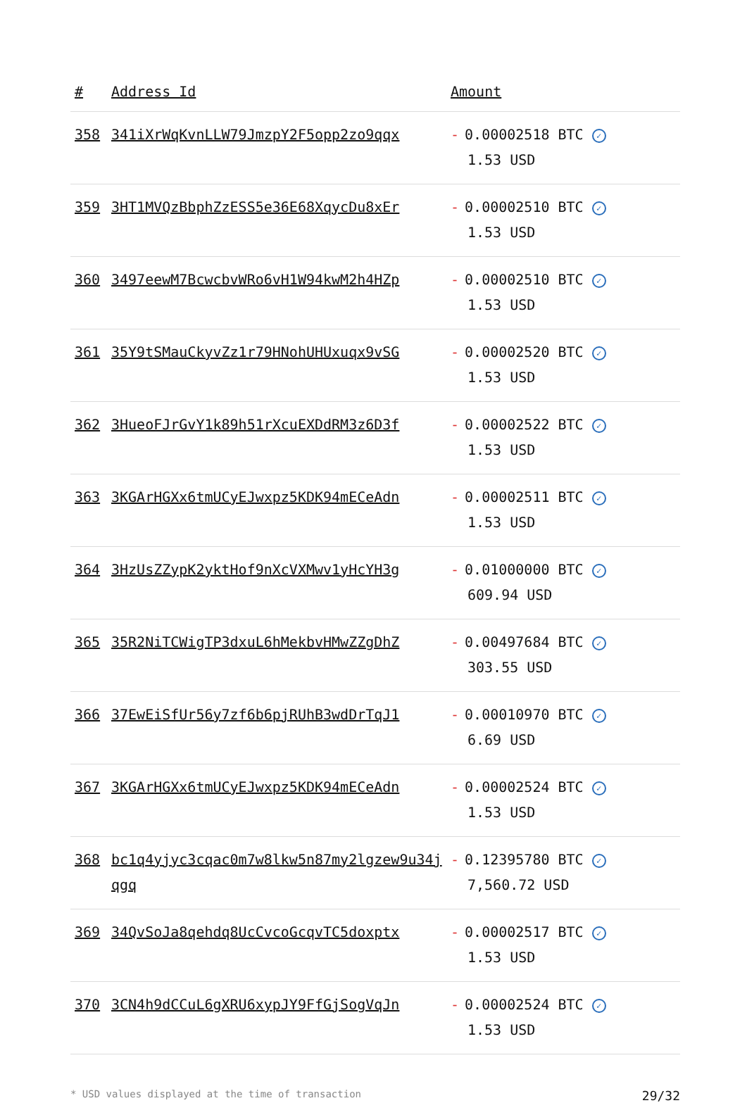| # | Address Id | Amount |
| --- | --- | --- |
| 358 | 341iXrWqKvnLLW79JmzpY2F5opp2zo9qqx | - 0.00002518 BTC ✓ 1.53 USD |
| 359 | 3HT1MVQzBbphZzESS5e36E68XqycDu8xEr | - 0.00002510 BTC ✓ 1.53 USD |
| 360 | 3497eewM7BcwcbvWRo6vH1W94kwM2h4HZp | - 0.00002510 BTC ✓ 1.53 USD |
| 361 | 35Y9tSMauCkyvZz1r79HNohUHUxuqx9vSG | - 0.00002520 BTC ✓ 1.53 USD |
| 362 | 3HueoFJrGvY1k89h51rXcuEXDdRM3z6D3f | - 0.00002522 BTC ✓ 1.53 USD |
| 363 | 3KGArHGXx6tmUCyEJwxpz5KDK94mECeAdn | - 0.00002511 BTC ✓ 1.53 USD |
| 364 | 3HzUsZZypK2yktHof9nXcVXMwv1yHcYH3g | - 0.01000000 BTC ✓ 609.94 USD |
| 365 | 35R2NiTCWigTP3dxuL6hMekbvHMwZZgDhZ | - 0.00497684 BTC ✓ 303.55 USD |
| 366 | 37EwEiSfUr56y7zf6b6pjRUhB3wdDrTqJ1 | - 0.00010970 BTC ✓ 6.69 USD |
| 367 | 3KGArHGXx6tmUCyEJwxpz5KDK94mECeAdn | - 0.00002524 BTC ✓ 1.53 USD |
| 368 | bc1q4yjyc3cqac0m7w8lkw5n87my2lgzew9u34jqgq | - 0.12395780 BTC ✓ 7,560.72 USD |
| 369 | 34QvSoJa8qehdq8UcCvcoGcqvTC5doxptx | - 0.00002517 BTC ✓ 1.53 USD |
| 370 | 3CN4h9dCCuL6gXRU6xypJY9FfGjSogVqJn | - 0.00002524 BTC ✓ 1.53 USD |
* USD values displayed at the time of transaction 29/32